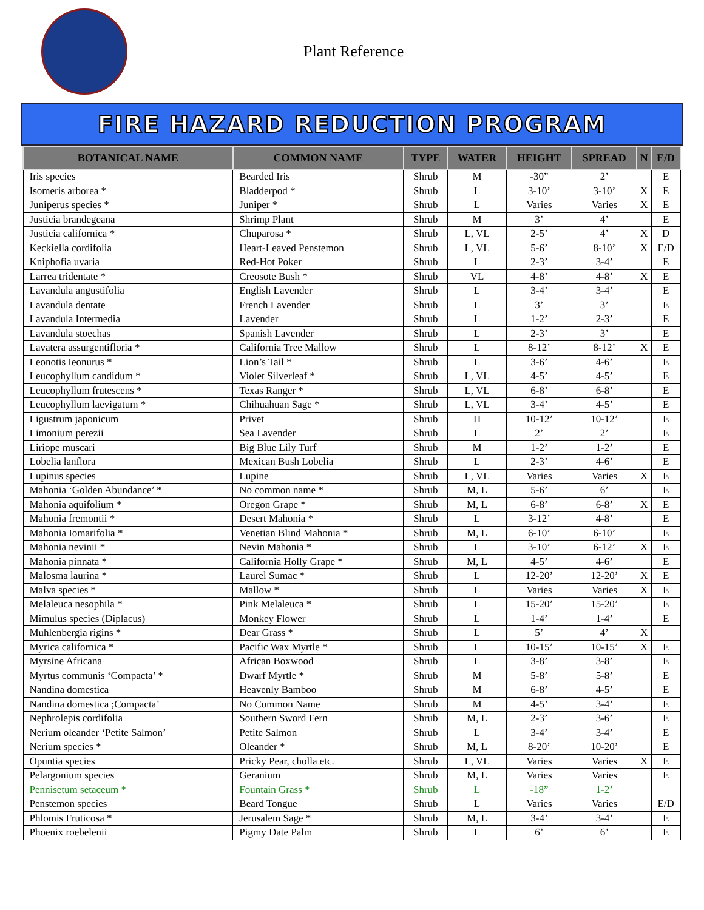Plant Reference
FIRE HAZARD REDUCTION PROGRAM
| BOTANICAL NAME | COMMON NAME | TYPE | WATER | HEIGHT | SPREAD | N | E/D |
| --- | --- | --- | --- | --- | --- | --- | --- |
| Iris species | Bearded Iris | Shrub | M | -30” | 2’ | | E |
| Isomeris arborea * | Bladderpod * | Shrub | L | 3-10’ | 3-10’ | X | E |
| Juniperus species * | Juniper * | Shrub | L | Varies | Varies | X | E |
| Justicia brandegeana | Shrimp Plant | Shrub | M | 3’ | 4’ | | E |
| Justicia californica * | Chuparosa * | Shrub | L, VL | 2-5’ | 4’ | X | D |
| Keckiella cordifolia | Heart-Leaved Penstemon | Shrub | L, VL | 5-6’ | 8-10’ | X | E/D |
| Kniphofia uvaria | Red-Hot Poker | Shrub | L | 2-3’ | 3-4’ | | E |
| Larrea tridentate * | Creosote Bush * | Shrub | VL | 4-8’ | 4-8’ | X | E |
| Lavandula angustifolia | English Lavender | Shrub | L | 3-4’ | 3-4’ | | E |
| Lavandula dentate | French Lavender | Shrub | L | 3’ | 3’ | | E |
| Lavandula Intermedia | Lavender | Shrub | L | 1-2’ | 2-3’ | | E |
| Lavandula stoechas | Spanish Lavender | Shrub | L | 2-3’ | 3’ | | E |
| Lavatera assurgentifloria * | California Tree Mallow | Shrub | L | 8-12’ | 8-12’ | X | E |
| Leonotis Ieonurus * | Lion’s Tail * | Shrub | L | 3-6’ | 4-6’ | | E |
| Leucophyllum candidum * | Violet Silverleaf * | Shrub | L, VL | 4-5’ | 4-5’ | | E |
| Leucophyllum frutescens * | Texas Ranger * | Shrub | L, VL | 6-8’ | 6-8’ | | E |
| Leucophyllum laevigatum * | Chihuahuan Sage * | Shrub | L, VL | 3-4’ | 4-5’ | | E |
| Ligustrum japonicum | Privet | Shrub | H | 10-12’ | 10-12’ | | E |
| Limonium perezii | Sea Lavender | Shrub | L | 2’ | 2’ | | E |
| Liriope muscari | Big Blue Lily Turf | Shrub | M | 1-2’ | 1-2’ | | E |
| Lobelia lanflora | Mexican Bush Lobelia | Shrub | L | 2-3’ | 4-6’ | | E |
| Lupinus species | Lupine | Shrub | L, VL | Varies | Varies | X | E |
| Mahonia ‘Golden Abundance’ * | No common name * | Shrub | M, L | 5-6’ | 6’ | | E |
| Mahonia aquifolium * | Oregon Grape * | Shrub | M, L | 6-8’ | 6-8’ | X | E |
| Mahonia fremontii * | Desert Mahonia * | Shrub | L | 3-12’ | 4-8’ | | E |
| Mahonia Iomarifolia * | Venetian Blind Mahonia * | Shrub | M, L | 6-10’ | 6-10’ | | E |
| Mahonia nevinii * | Nevin Mahonia * | Shrub | L | 3-10’ | 6-12’ | X | E |
| Mahonia pinnata * | California Holly Grape * | Shrub | M, L | 4-5’ | 4-6’ | | E |
| Malosma laurina * | Laurel Sumac * | Shrub | L | 12-20’ | 12-20’ | X | E |
| Malva species * | Mallow * | Shrub | L | Varies | Varies | X | E |
| Melaleuca nesophila * | Pink Melaleuca * | Shrub | L | 15-20’ | 15-20’ | | E |
| Mimulus species (Diplacus) | Monkey Flower | Shrub | L | 1-4’ | 1-4’ | | E |
| Muhlenbergia rigins * | Dear Grass * | Shrub | L | 5’ | 4’ | X | |
| Myrica californica * | Pacific Wax Myrtle * | Shrub | L | 10-15’ | 10-15’ | X | E |
| Myrsine Africana | African Boxwood | Shrub | L | 3-8’ | 3-8’ | | E |
| Myrtus communis ‘Compacta’ * | Dwarf Myrtle * | Shrub | M | 5-8’ | 5-8’ | | E |
| Nandina domestica | Heavenly Bamboo | Shrub | M | 6-8’ | 4-5’ | | E |
| Nandina domestica ;Compacta’ | No Common Name | Shrub | M | 4-5’ | 3-4’ | | E |
| Nephrolepis cordifolia | Southern Sword Fern | Shrub | M, L | 2-3’ | 3-6’ | | E |
| Nerium oleander ‘Petite Salmon’ | Petite Salmon | Shrub | L | 3-4’ | 3-4’ | | E |
| Nerium species * | Oleander * | Shrub | M, L | 8-20’ | 10-20’ | | E |
| Opuntia species | Pricky Pear, cholla etc. | Shrub | L, VL | Varies | Varies | X | E |
| Pelargonium species | Geranium | Shrub | M, L | Varies | Varies | | E |
| Pennisetum setaceum * | Fountain Grass * | Shrub | L | -18” | 1-2’ | | |
| Penstemon species | Beard Tongue | Shrub | L | Varies | Varies | | E/D |
| Phlomis Fruticosa * | Jerusalem Sage * | Shrub | M, L | 3-4’ | 3-4’ | | E |
| Phoenix roebelenii | Pigmy Date Palm | Shrub | L | 6’ | 6’ | | E |